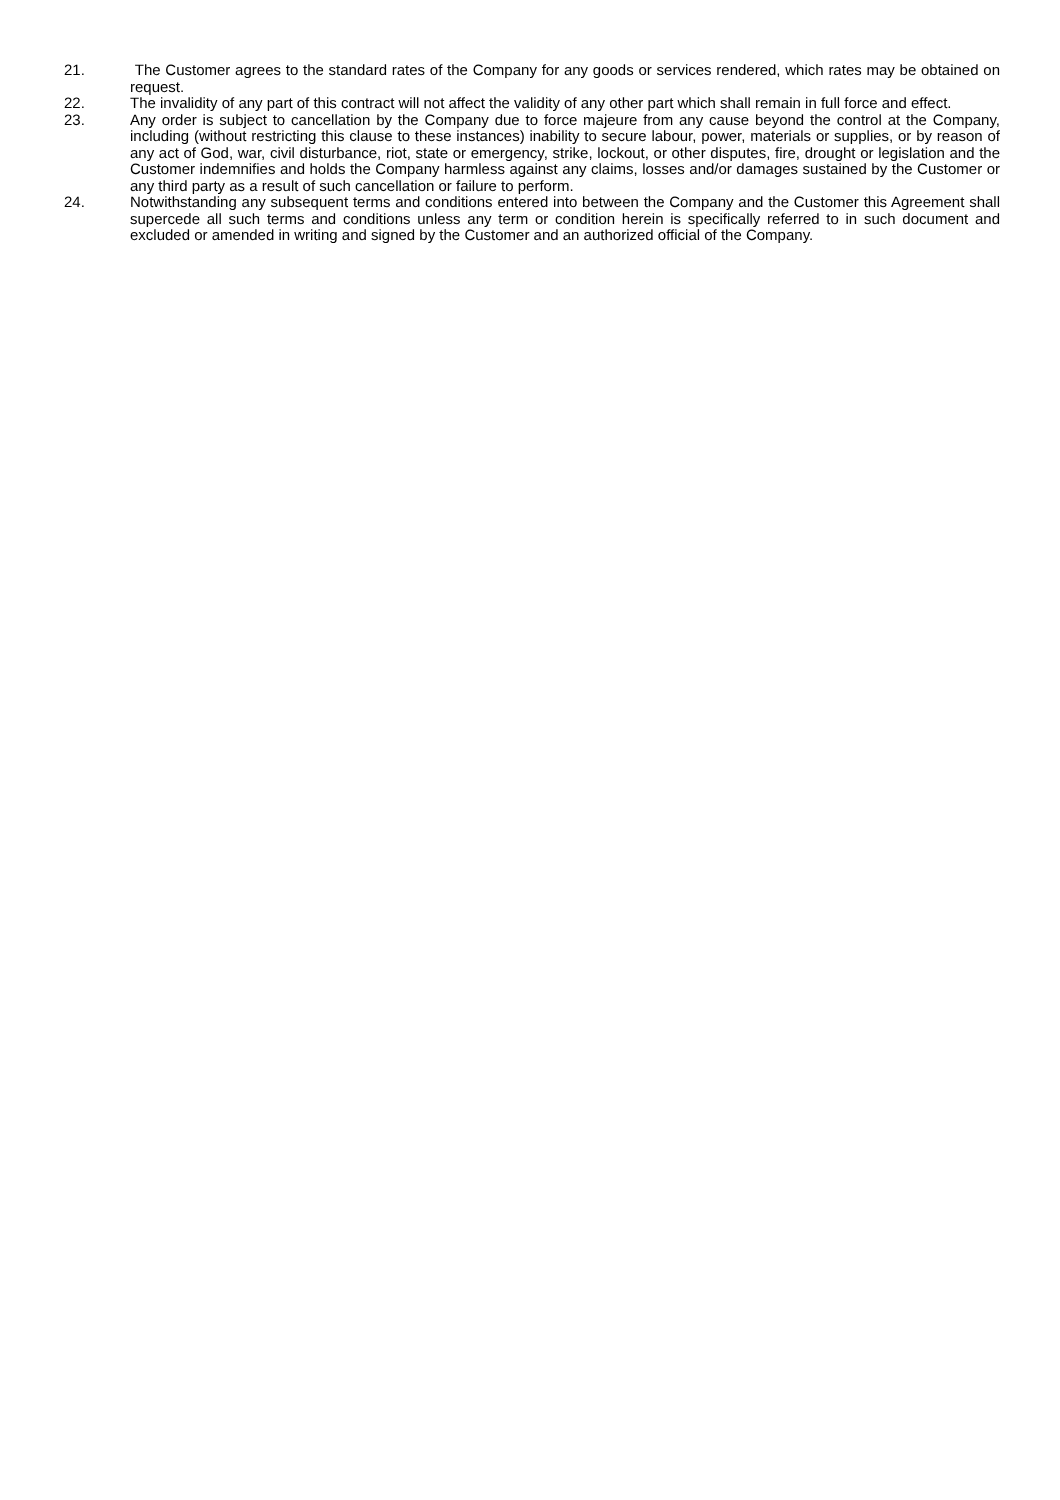21. The Customer agrees to the standard rates of the Company for any goods or services rendered, which rates may be obtained on request.
22. The invalidity of any part of this contract will not affect the validity of any other part which shall remain in full force and effect.
23. Any order is subject to cancellation by the Company due to force majeure from any cause beyond the control at the Company, including (without restricting this clause to these instances) inability to secure labour, power, materials or supplies, or by reason of any act of God, war, civil disturbance, riot, state or emergency, strike, lockout, or other disputes, fire, drought or legislation and the Customer indemnifies and holds the Company harmless against any claims, losses and/or damages sustained by the Customer or any third party as a result of such cancellation or failure to perform.
24. Notwithstanding any subsequent terms and conditions entered into between the Company and the Customer this Agreement shall supercede all such terms and conditions unless any term or condition herein is specifically referred to in such document and excluded or amended in writing and signed by the Customer and an authorized official of the Company.